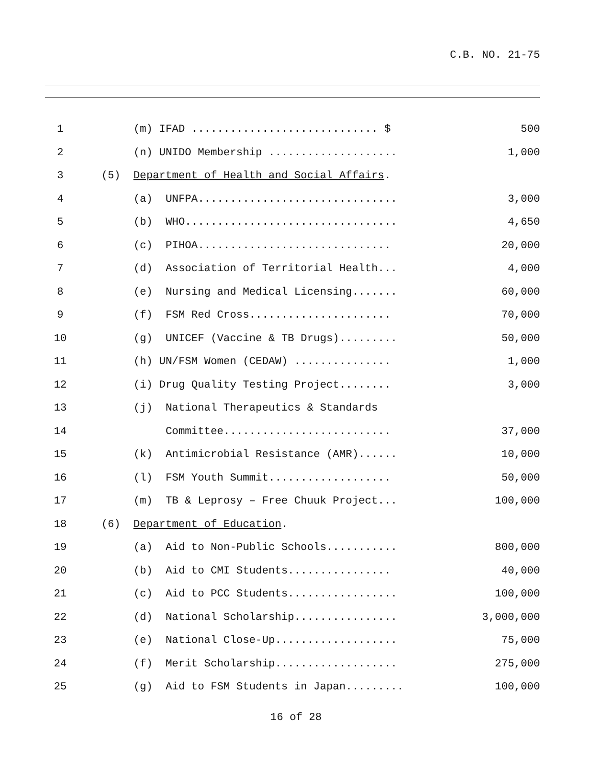C.B. NO. 21-75
| 1 | (m) IFAD ............................. $ | 500 |
| 2 | (n) UNIDO Membership .................... | 1,000 |
| 3 | (5) Department of Health and Social Affairs . | |
| 4 | (a) UNFPA............................... | 3,000 |
| 5 | (b) WHO................................. | 4,650 |
| 6 | (c) PIHOA.............................. | 20,000 |
| 7 | (d) Association of Territorial Health... | 4,000 |
| 8 | (e) Nursing and Medical Licensing....... | 60,000 |
| 9 | (f) FSM Red Cross...................... | 70,000 |
| 10 | (g) UNICEF (Vaccine & TB Drugs)......... | 50,000 |
| 11 | (h) UN/FSM Women (CEDAW) ............... | 1,000 |
| 12 | (i) Drug Quality Testing Project........ | 3,000 |
| 13 | (j) National Therapeutics & Standards | |
| 14 | Committee.......................... | 37,000 |
| 15 | (k) Antimicrobial Resistance (AMR)...... | 10,000 |
| 16 | (l) FSM Youth Summit................... | 50,000 |
| 17 | (m) TB & Leprosy – Free Chuuk Project... | 100,000 |
| 18 | (6) Department of Education . | |
| 19 | (a) Aid to Non-Public Schools........... | 800,000 |
| 20 | (b) Aid to CMI Students................ | 40,000 |
| 21 | (c) Aid to PCC Students................. | 100,000 |
| 22 | (d) National Scholarship................ | 3,000,000 |
| 23 | (e) National Close-Up................... | 75,000 |
| 24 | (f) Merit Scholarship................... | 275,000 |
| 25 | (g) Aid to FSM Students in Japan......... | 100,000 |
16 of 28